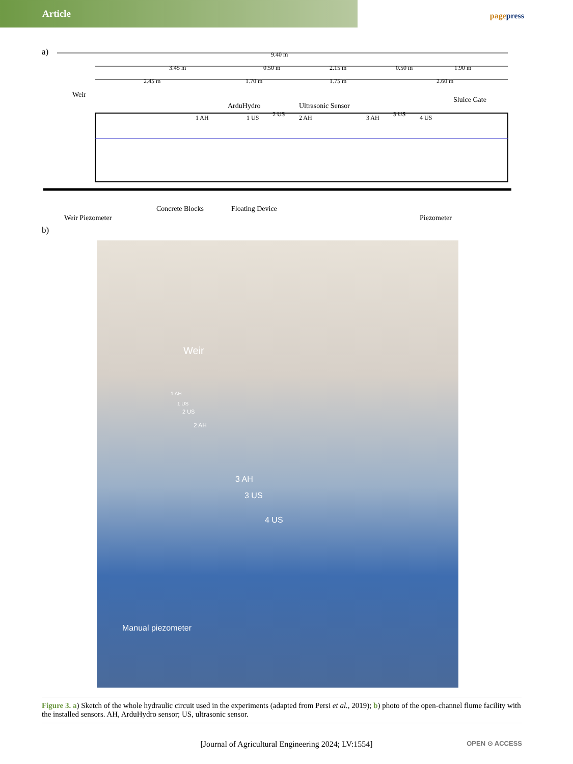Article
pagepress
a)
9.40 m
3.45 m 0.50 m 2.15 m 0.50 m 1.90 m
2.45 m 1.70 m 1.75 m 2.60 m
Weir
ArduHydro Ultrasonic Sensor
Sluice Gate
1 AH 1 US 2 US 2 AH 3 AH 3 US 4 US
Concrete Blocks Floating Device
Weir Piezometer Piezometer
b)
Weir
1 AH
1 US
2 US
2 AH
3 AH
3 US
4 US
Manual piezometer
Figure 3. a) Sketch of the whole hydraulic circuit used in the experiments (adapted from Persi et al., 2019); b) photo of the open-channel flume facility with the installed sensors. AH, ArduHydro sensor; US, ultrasonic sensor.
[Journal of Agricultural Engineering 2024; LV:1554] OPEN ⊙ ACCESS